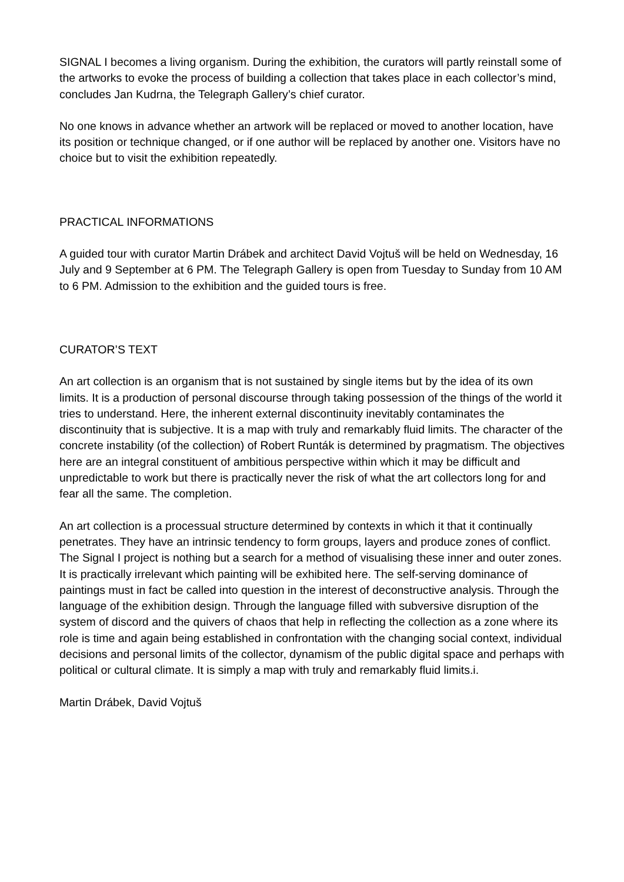SIGNAL I becomes a living organism. During the exhibition, the curators will partly reinstall some of the artworks to evoke the process of building a collection that takes place in each collector’s mind, concludes Jan Kudrna, the Telegraph Gallery’s chief curator.
No one knows in advance whether an artwork will be replaced or moved to another location, have its position or technique changed, or if one author will be replaced by another one. Visitors have no choice but to visit the exhibition repeatedly.
PRACTICAL INFORMATIONS
A guided tour with curator Martin Drábek and architect David Vojtuš will be held on Wednesday, 16 July and 9 September at 6 PM. The Telegraph Gallery is open from Tuesday to Sunday from 10 AM to 6 PM. Admission to the exhibition and the guided tours is free.
CURATOR’S TEXT
An art collection is an organism that is not sustained by single items but by the idea of its own limits. It is a production of personal discourse through taking possession of the things of the world it tries to understand. Here, the inherent external discontinuity inevitably contaminates the discontinuity that is subjective. It is a map with truly and remarkably fluid limits. The character of the concrete instability (of the collection) of Robert Runták is determined by pragmatism. The objectives here are an integral constituent of ambitious perspective within which it may be difficult and unpredictable to work but there is practically never the risk of what the art collectors long for and fear all the same. The completion.
An art collection is a processual structure determined by contexts in which it that it continually penetrates. They have an intrinsic tendency to form groups, layers and produce zones of conflict. The Signal I project is nothing but a search for a method of visualising these inner and outer zones. It is practically irrelevant which painting will be exhibited here. The self-serving dominance of paintings must in fact be called into question in the interest of deconstructive analysis. Through the language of the exhibition design. Through the language filled with subversive disruption of the system of discord and the quivers of chaos that help in reflecting the collection as a zone where its role is time and again being established in confrontation with the changing social context, individual decisions and personal limits of the collector, dynamism of the public digital space and perhaps with political or cultural climate. It is simply a map with truly and remarkably fluid limits.i.
Martin Drábek, David Vojtuš